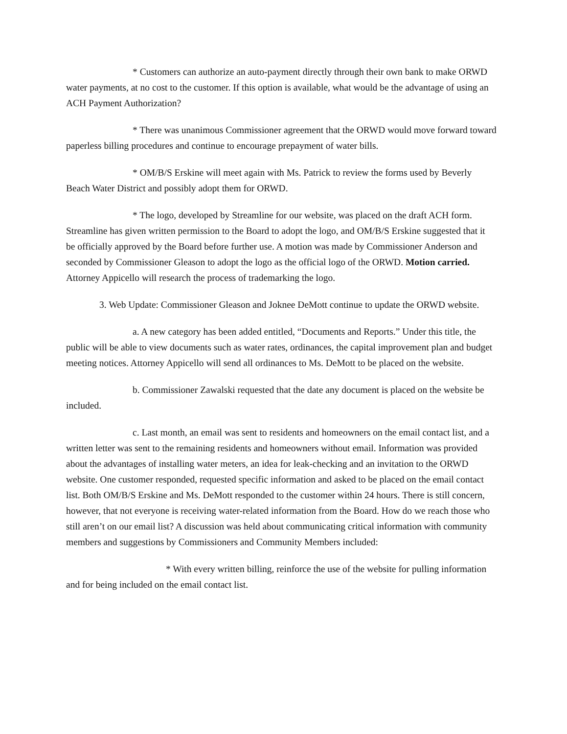* Customers can authorize an auto-payment directly through their own bank to make ORWD water payments, at no cost to the customer. If this option is available, what would be the advantage of using an ACH Payment Authorization?
* There was unanimous Commissioner agreement that the ORWD would move forward toward paperless billing procedures and continue to encourage prepayment of water bills.
* OM/B/S Erskine will meet again with Ms. Patrick to review the forms used by Beverly Beach Water District and possibly adopt them for ORWD.
* The logo, developed by Streamline for our website, was placed on the draft ACH form. Streamline has given written permission to the Board to adopt the logo, and OM/B/S Erskine suggested that it be officially approved by the Board before further use. A motion was made by Commissioner Anderson and seconded by Commissioner Gleason to adopt the logo as the official logo of the ORWD. Motion carried. Attorney Appicello will research the process of trademarking the logo.
3. Web Update: Commissioner Gleason and Joknee DeMott continue to update the ORWD website.
a. A new category has been added entitled, “Documents and Reports.” Under this title, the public will be able to view documents such as water rates, ordinances, the capital improvement plan and budget meeting notices. Attorney Appicello will send all ordinances to Ms. DeMott to be placed on the website.
b. Commissioner Zawalski requested that the date any document is placed on the website be included.
c. Last month, an email was sent to residents and homeowners on the email contact list, and a written letter was sent to the remaining residents and homeowners without email. Information was provided about the advantages of installing water meters, an idea for leak-checking and an invitation to the ORWD website. One customer responded, requested specific information and asked to be placed on the email contact list. Both OM/B/S Erskine and Ms. DeMott responded to the customer within 24 hours. There is still concern, however, that not everyone is receiving water-related information from the Board. How do we reach those who still aren’t on our email list? A discussion was held about communicating critical information with community members and suggestions by Commissioners and Community Members included:
* With every written billing, reinforce the use of the website for pulling information and for being included on the email contact list.